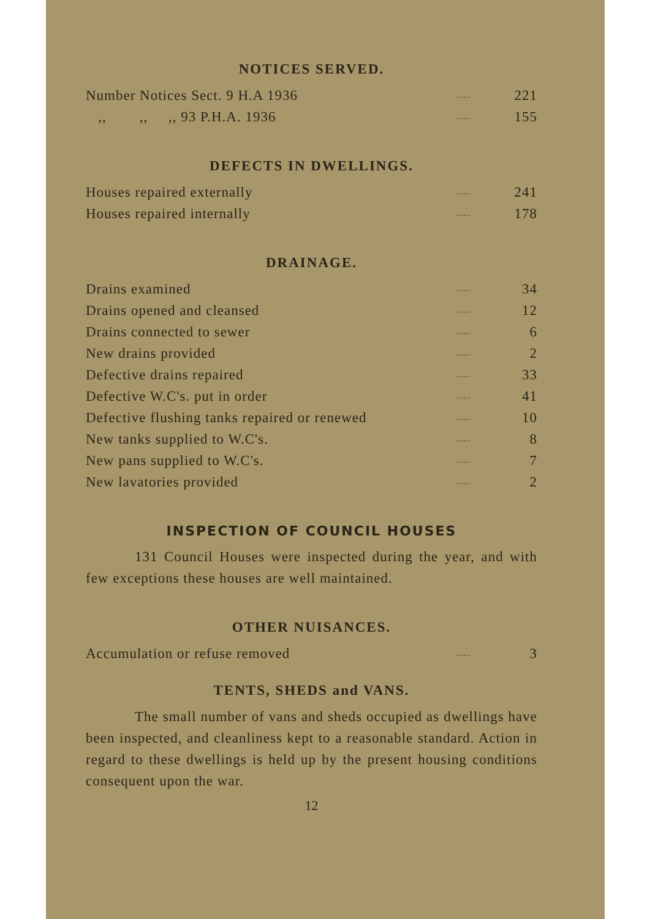NOTICES SERVED.
| Number Notices Sect. 9 H.A 1936 | ...... | 221 |
| ,, ,, ,, 93 P.H.A. 1936 | ...... | 155 |
DEFECTS IN DWELLINGS.
| Houses repaired externally | ...... | 241 |
| Houses repaired internally | ...... | 178 |
DRAINAGE.
| Drains examined | ...... | 34 |
| Drains opened and cleansed | ...... | 12 |
| Drains connected to sewer | ...... | 6 |
| New drains provided | ...... | 2 |
| Defective drains repaired | ...... | 33 |
| Defective W.C's. put in order | ...... | 41 |
| Defective flushing tanks repaired or renewed | ...... | 10 |
| New tanks supplied to W.C's. | ...... | 8 |
| New pans supplied to W.C's. | ...... | 7 |
| New lavatories provided | ...... | 2 |
INSPECTION OF COUNCIL HOUSES
131 Council Houses were inspected during the year, and with few exceptions these houses are well maintained.
OTHER NUISANCES.
| Accumulation or refuse removed | ...... | 3 |
TENTS, SHEDS and VANS.
The small number of vans and sheds occupied as dwellings have been inspected, and cleanliness kept to a reasonable standard. Action in regard to these dwellings is held up by the present housing conditions consequent upon the war.
12